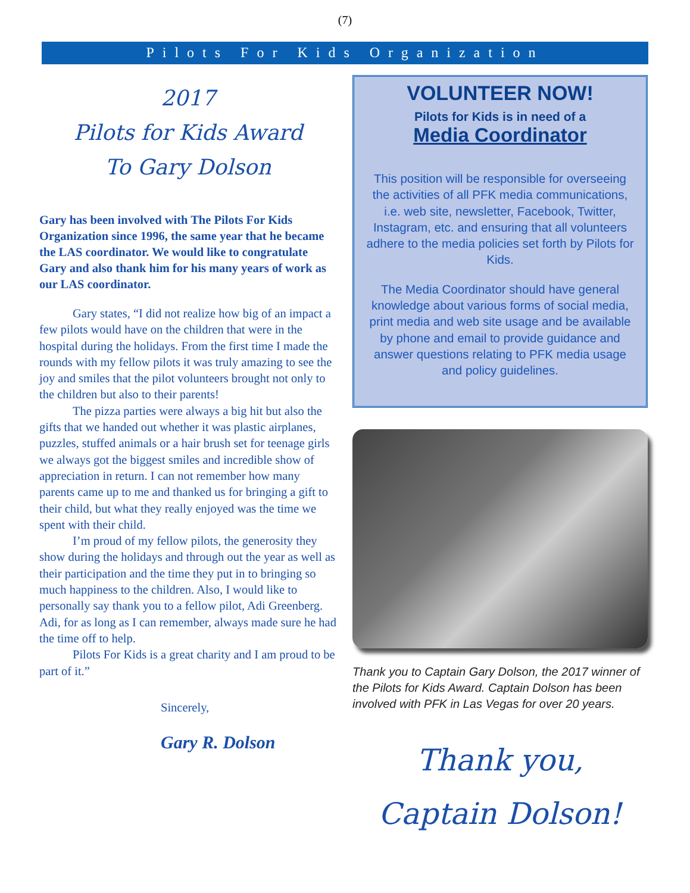(7)
Pilots For Kids Organization
2017
Pilots for Kids Award
To Gary Dolson
Gary has been involved with The Pilots For Kids Organization since 1996, the same year that he became the LAS coordinator. We would like to congratulate Gary and also thank him for his many years of work as our LAS coordinator.
Gary states, “I did not realize how big of an impact a few pilots would have on the children that were in the hospital during the holidays. From the first time I made the rounds with my fellow pilots it was truly amazing to see the joy and smiles that the pilot volunteers brought not only to the children but also to their parents!
The pizza parties were always a big hit but also the gifts that we handed out whether it was plastic airplanes, puzzles, stuffed animals or a hair brush set for teenage girls we always got the biggest smiles and incredible show of appreciation in return. I can not remember how many parents came up to me and thanked us for bringing a gift to their child, but what they really enjoyed was the time we spent with their child.
I’m proud of my fellow pilots, the generosity they show during the holidays and through out the year as well as their participation and the time they put in to bringing so much happiness to the children. Also, I would like to personally say thank you to a fellow pilot, Adi Greenberg. Adi, for as long as I can remember, always made sure he had the time off to help.
Pilots For Kids is a great charity and I am proud to be part of it.”
Sincerely,
Gary R. Dolson
VOLUNTEER NOW!
Pilots for Kids is in need of a
Media Coordinator
This position will be responsible for overseeing the activities of all PFK media communications, i.e. web site, newsletter, Facebook, Twitter, Instagram, etc. and ensuring that all volunteers adhere to the media policies set forth by Pilots for Kids.
The Media Coordinator should have general knowledge about various forms of social media, print media and web site usage and be available by phone and email to provide guidance and answer questions relating to PFK media usage and policy guidelines.
Thank you to Captain Gary Dolson, the 2017 winner of the Pilots for Kids Award. Captain Dolson has been involved with PFK in Las Vegas for over 20 years.
Thank you,
Captain Dolson!